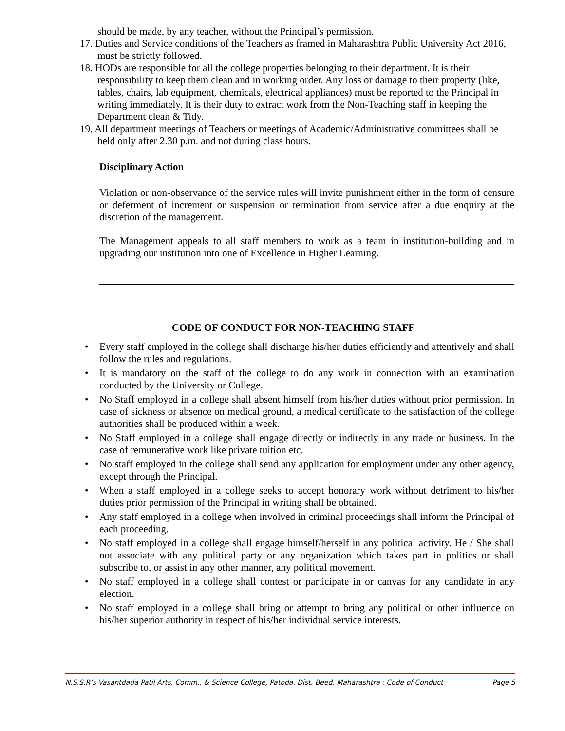should be made, by any teacher, without the Principal’s permission.
17. Duties and Service conditions of the Teachers as framed in Maharashtra Public University Act 2016, must be strictly followed.
18. HODs are responsible for all the college properties belonging to their department. It is their responsibility to keep them clean and in working order. Any loss or damage to their property (like, tables, chairs, lab equipment, chemicals, electrical appliances) must be reported to the Principal in writing immediately. It is their duty to extract work from the Non-Teaching staff in keeping the Department clean & Tidy.
19. All department meetings of Teachers or meetings of Academic/Administrative committees shall be held only after 2.30 p.m. and not during class hours.
Disciplinary Action
Violation or non-observance of the service rules will invite punishment either in the form of censure or deferment of increment or suspension or termination from service after a due enquiry at the discretion of the management.
The Management appeals to all staff members to work as a team in institution-building and in upgrading our institution into one of Excellence in Higher Learning.
CODE OF CONDUCT FOR NON-TEACHING STAFF
• Every staff employed in the college shall discharge his/her duties efficiently and attentively and shall follow the rules and regulations.
• It is mandatory on the staff of the college to do any work in connection with an examination conducted by the University or College.
• No Staff employed in a college shall absent himself from his/her duties without prior permission. In case of sickness or absence on medical ground, a medical certificate to the satisfaction of the college authorities shall be produced within a week.
• No Staff employed in a college shall engage directly or indirectly in any trade or business. In the case of remunerative work like private tuition etc.
• No staff employed in the college shall send any application for employment under any other agency, except through the Principal.
• When a staff employed in a college seeks to accept honorary work without detriment to his/her duties prior permission of the Principal in writing shall be obtained.
• Any staff employed in a college when involved in criminal proceedings shall inform the Principal of each proceeding.
• No staff employed in a college shall engage himself/herself in any political activity. He / She shall not associate with any political party or any organization which takes part in politics or shall subscribe to, or assist in any other manner, any political movement.
• No staff employed in a college shall contest or participate in or canvas for any candidate in any election.
• No staff employed in a college shall bring or attempt to bring any political or other influence on his/her superior authority in respect of his/her individual service interests.
N.S.S.R’s Vasantdada Patil Arts, Comm., & Science College, Patoda. Dist. Beed. Maharashtra : Code of Conduct Page 5